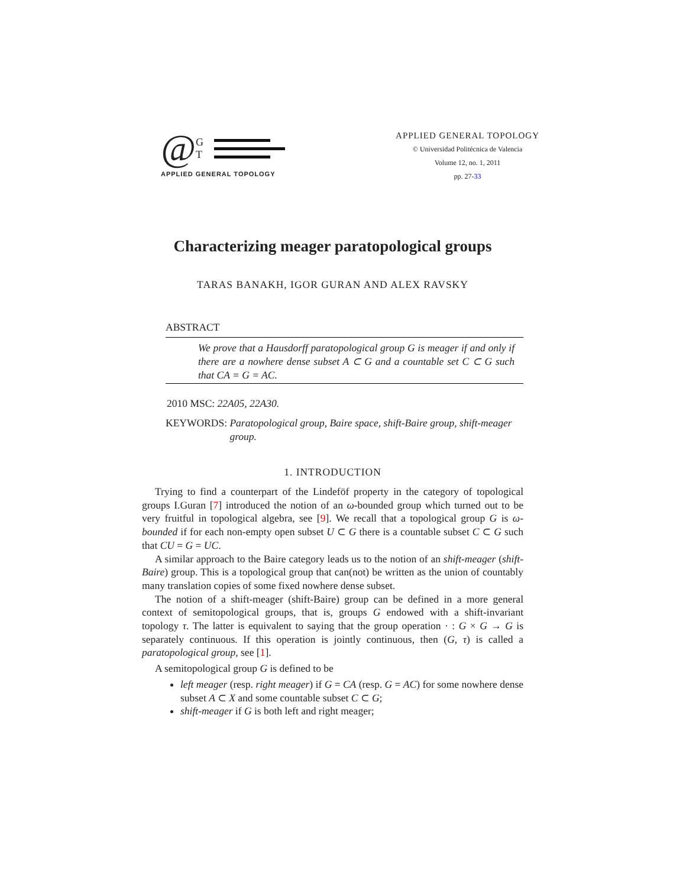@ G
T
APPLIED GENERAL TOPOLOGY
APPLIED GENERAL TOPOLOGY
© Universidad Politécnica de Valencia
Volume 12, no. 1, 2011
pp. 27-33
Characterizing meager paratopological groups
TARAS BANAKH, IGOR GURAN AND ALEX RAVSKY
ABSTRACT
We prove that a Hausdorff paratopological group G is meager if and only if there are a nowhere dense subset A ⊂ G and a countable set C ⊂ G such that CA = G = AC.
2010 MSC: 22A05, 22A30.
KEYWORDS: Paratopological group, Baire space, shift-Baire group, shift-meager group.
1. INTRODUCTION
Trying to find a counterpart of the Lindeföf property in the category of topological groups I.Guran [7] introduced the notion of an ω-bounded group which turned out to be very fruitful in topological algebra, see [9]. We recall that a topological group G is ω-bounded if for each non-empty open subset U ⊂ G there is a countable subset C ⊂ G such that CU = G = UC.
A similar approach to the Baire category leads us to the notion of an shift-meager (shift-Baire) group. This is a topological group that can(not) be written as the union of countably many translation copies of some fixed nowhere dense subset.
The notion of a shift-meager (shift-Baire) group can be defined in a more general context of semitopological groups, that is, groups G endowed with a shift-invariant topology τ. The latter is equivalent to saying that the group operation · : G × G → G is separately continuous. If this operation is jointly continuous, then (G, τ) is called a paratopological group, see [1].
A semitopological group G is defined to be
left meager (resp. right meager) if G = CA (resp. G = AC) for some nowhere dense subset A ⊂ X and some countable subset C ⊂ G;
shift-meager if G is both left and right meager;